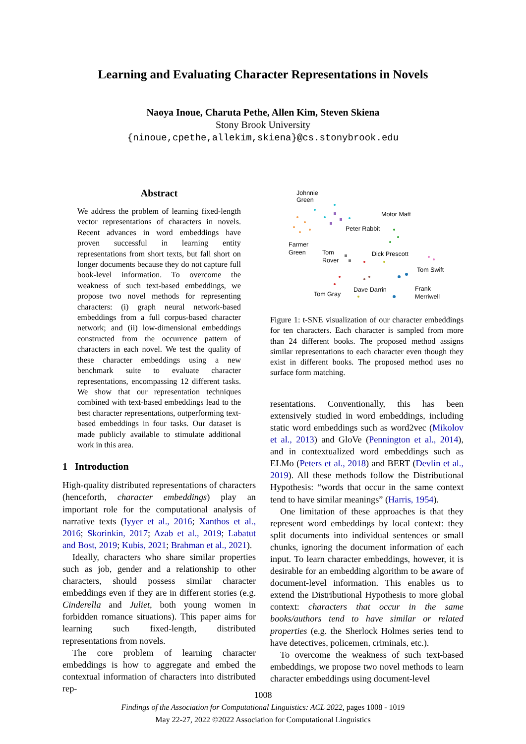Learning and Evaluating Character Representations in Novels
Naoya Inoue, Charuta Pethe, Allen Kim, Steven Skiena
Stony Brook University
{ninoue,cpethe,allekim,skiena}@cs.stonybrook.edu
Abstract
We address the problem of learning fixed-length vector representations of characters in novels. Recent advances in word embeddings have proven successful in learning entity representations from short texts, but fall short on longer documents because they do not capture full book-level information. To overcome the weakness of such text-based embeddings, we propose two novel methods for representing characters: (i) graph neural network-based embeddings from a full corpus-based character network; and (ii) low-dimensional embeddings constructed from the occurrence pattern of characters in each novel. We test the quality of these character embeddings using a new benchmark suite to evaluate character representations, encompassing 12 different tasks. We show that our representation techniques combined with text-based embeddings lead to the best character representations, outperforming text-based embeddings in four tasks. Our dataset is made publicly available to stimulate additional work in this area.
1 Introduction
High-quality distributed representations of characters (henceforth, character embeddings) play an important role for the computational analysis of narrative texts (Iyyer et al., 2016; Xanthos et al., 2016; Skorinkin, 2017; Azab et al., 2019; Labatut and Bost, 2019; Kubis, 2021; Brahman et al., 2021).
Ideally, characters who share similar properties such as job, gender and a relationship to other characters, should possess similar character embeddings even if they are in different stories (e.g. Cinderella and Juliet, both young women in forbidden romance situations). This paper aims for learning such fixed-length, distributed representations from novels.
The core problem of learning character embeddings is how to aggregate and embed the contextual information of characters into distributed rep-
Johnnie
Green
Motor Matt
Peter Rabbit
Farmer
Green
Tom
Rover
Dick Prescott
Tom Swift
Dave Darrin
Tom Gray
Frank
Merriwell
Figure 1: t-SNE visualization of our character embeddings for ten characters. Each character is sampled from more than 24 different books. The proposed method assigns similar representations to each character even though they exist in different books. The proposed method uses no surface form matching.
resentations. Conventionally, this has been extensively studied in word embeddings, including static word embeddings such as word2vec (Mikolov et al., 2013) and GloVe (Pennington et al., 2014), and in contextualized word embeddings such as ELMo (Peters et al., 2018) and BERT (Devlin et al., 2019). All these methods follow the Distributional Hypothesis: “words that occur in the same context tend to have similar meanings” (Harris, 1954).
One limitation of these approaches is that they represent word embeddings by local context: they split documents into individual sentences or small chunks, ignoring the document information of each input. To learn character embeddings, however, it is desirable for an embedding algorithm to be aware of document-level information. This enables us to extend the Distributional Hypothesis to more global context: characters that occur in the same books/authors tend to have similar or related properties (e.g. the Sherlock Holmes series tend to have detectives, policemen, criminals, etc.).
To overcome the weakness of such text-based embeddings, we propose two novel methods to learn character embeddings using document-level
1008
Findings of the Association for Computational Linguistics: ACL 2022, pages 1008 - 1019
May 22-27, 2022 ©2022 Association for Computational Linguistics